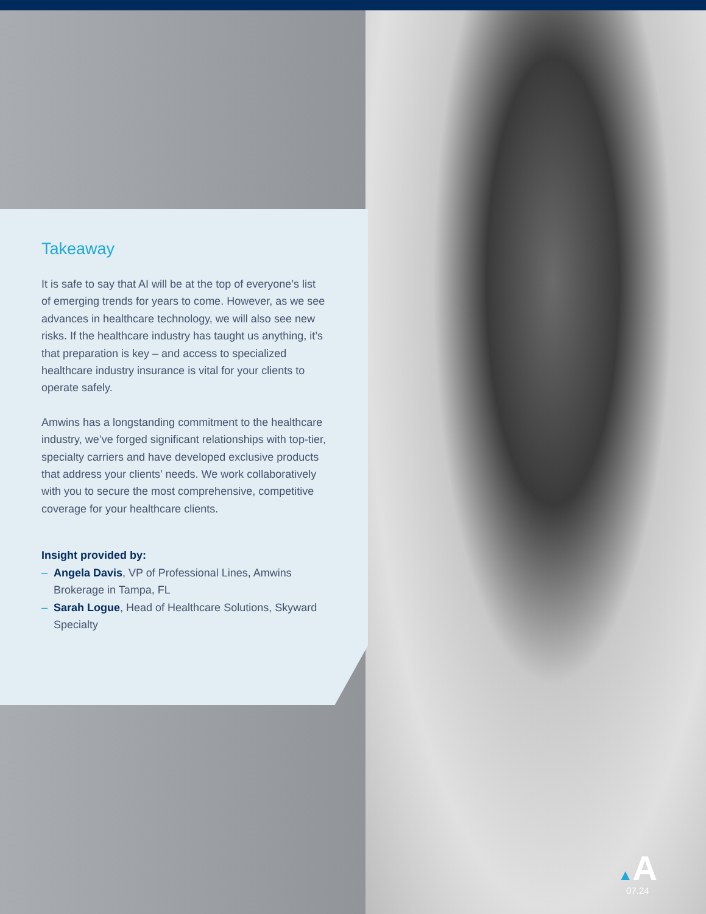Takeaway
It is safe to say that AI will be at the top of everyone’s list of emerging trends for years to come. However, as we see advances in healthcare technology, we will also see new risks. If the healthcare industry has taught us anything, it’s that preparation is key – and access to specialized healthcare industry insurance is vital for your clients to operate safely.
Amwins has a longstanding commitment to the healthcare industry, we’ve forged significant relationships with top-tier, specialty carriers and have developed exclusive products that address your clients’ needs. We work collaboratively with you to secure the most comprehensive, competitive coverage for your healthcare clients.
Insight provided by:
– Angela Davis, VP of Professional Lines, Amwins Brokerage in Tampa, FL
– Sarah Logue, Head of Healthcare Solutions, Skyward Specialty
▲A
07.24